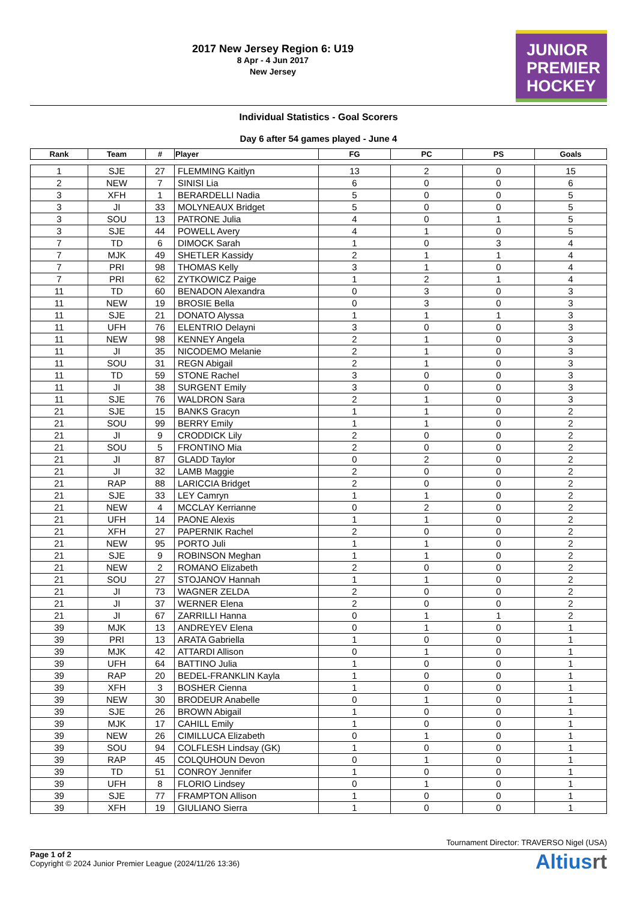2017 New Jersey Region 6: U19
8 Apr - 4 Jun 2017
New Jersey
JUNIOR
PREMIER
HOCKEY
Individual Statistics - Goal Scorers
Day 6 after 54 games played - June 4
| Rank | Team | # | Player | FG | PC | PS | Goals |
| --- | --- | --- | --- | --- | --- | --- | --- |
| 1 | SJE | 27 | FLEMMING Kaitlyn | 13 | 2 | 0 | 15 |
| 2 | NEW | 7 | SINISI Lia | 6 | 0 | 0 | 6 |
| 3 | XFH | 1 | BERARDELLI Nadia | 5 | 0 | 0 | 5 |
| 3 | JI | 33 | MOLYNEAUX Bridget | 5 | 0 | 0 | 5 |
| 3 | SOU | 13 | PATRONE Julia | 4 | 0 | 1 | 5 |
| 3 | SJE | 44 | POWELL Avery | 4 | 1 | 0 | 5 |
| 7 | TD | 6 | DIMOCK Sarah | 1 | 0 | 3 | 4 |
| 7 | MJK | 49 | SHETLER Kassidy | 2 | 1 | 1 | 4 |
| 7 | PRI | 98 | THOMAS Kelly | 3 | 1 | 0 | 4 |
| 7 | PRI | 62 | ZYTKOWICZ Paige | 1 | 2 | 1 | 4 |
| 11 | TD | 60 | BENADON Alexandra | 0 | 3 | 0 | 3 |
| 11 | NEW | 19 | BROSIE Bella | 0 | 3 | 0 | 3 |
| 11 | SJE | 21 | DONATO Alyssa | 1 | 1 | 1 | 3 |
| 11 | UFH | 76 | ELENTRIO Delayni | 3 | 0 | 0 | 3 |
| 11 | NEW | 98 | KENNEY Angela | 2 | 1 | 0 | 3 |
| 11 | JI | 35 | NICODEMO Melanie | 2 | 1 | 0 | 3 |
| 11 | SOU | 31 | REGN Abigail | 2 | 1 | 0 | 3 |
| 11 | TD | 59 | STONE Rachel | 3 | 0 | 0 | 3 |
| 11 | JI | 38 | SURGENT Emily | 3 | 0 | 0 | 3 |
| 11 | SJE | 76 | WALDRON Sara | 2 | 1 | 0 | 3 |
| 21 | SJE | 15 | BANKS Gracyn | 1 | 1 | 0 | 2 |
| 21 | SOU | 99 | BERRY Emily | 1 | 1 | 0 | 2 |
| 21 | JI | 9 | CRODDICK Lily | 2 | 0 | 0 | 2 |
| 21 | SOU | 5 | FRONTINO Mia | 2 | 0 | 0 | 2 |
| 21 | JI | 87 | GLADD Taylor | 0 | 2 | 0 | 2 |
| 21 | JI | 32 | LAMB Maggie | 2 | 0 | 0 | 2 |
| 21 | RAP | 88 | LARICCIA Bridget | 2 | 0 | 0 | 2 |
| 21 | SJE | 33 | LEY Camryn | 1 | 1 | 0 | 2 |
| 21 | NEW | 4 | MCCLAY Kerrianne | 0 | 2 | 0 | 2 |
| 21 | UFH | 14 | PAONE Alexis | 1 | 1 | 0 | 2 |
| 21 | XFH | 27 | PAPERNIK Rachel | 2 | 0 | 0 | 2 |
| 21 | NEW | 95 | PORTO Juli | 1 | 1 | 0 | 2 |
| 21 | SJE | 9 | ROBINSON Meghan | 1 | 1 | 0 | 2 |
| 21 | NEW | 2 | ROMANO Elizabeth | 2 | 0 | 0 | 2 |
| 21 | SOU | 27 | STOJANOV Hannah | 1 | 1 | 0 | 2 |
| 21 | JI | 73 | WAGNER ZELDA | 2 | 0 | 0 | 2 |
| 21 | JI | 37 | WERNER Elena | 2 | 0 | 0 | 2 |
| 21 | JI | 67 | ZARRILLI Hanna | 0 | 1 | 1 | 2 |
| 39 | MJK | 13 | ANDREYEV Elena | 0 | 1 | 0 | 1 |
| 39 | PRI | 13 | ARATA Gabriella | 1 | 0 | 0 | 1 |
| 39 | MJK | 42 | ATTARDI Allison | 0 | 1 | 0 | 1 |
| 39 | UFH | 64 | BATTINO Julia | 1 | 0 | 0 | 1 |
| 39 | RAP | 20 | BEDEL-FRANKLIN Kayla | 1 | 0 | 0 | 1 |
| 39 | XFH | 3 | BOSHER Cienna | 1 | 0 | 0 | 1 |
| 39 | NEW | 30 | BRODEUR Anabelle | 0 | 1 | 0 | 1 |
| 39 | SJE | 26 | BROWN Abigail | 1 | 0 | 0 | 1 |
| 39 | MJK | 17 | CAHILL Emily | 1 | 0 | 0 | 1 |
| 39 | NEW | 26 | CIMILLUCA Elizabeth | 0 | 1 | 0 | 1 |
| 39 | SOU | 94 | COLFLESH Lindsay (GK) | 1 | 0 | 0 | 1 |
| 39 | RAP | 45 | COLQUHOUN Devon | 0 | 1 | 0 | 1 |
| 39 | TD | 51 | CONROY Jennifer | 1 | 0 | 0 | 1 |
| 39 | UFH | 8 | FLORIO Lindsey | 0 | 1 | 0 | 1 |
| 39 | SJE | 77 | FRAMPTON Allison | 1 | 0 | 0 | 1 |
| 39 | XFH | 19 | GIULIANO Sierra | 1 | 0 | 0 | 1 |
Tournament Director: TRAVERSO Nigel (USA)
Page 1 of 2
Copyright © 2024 Junior Premier League (2024/11/26 13:36)
Altiusrt